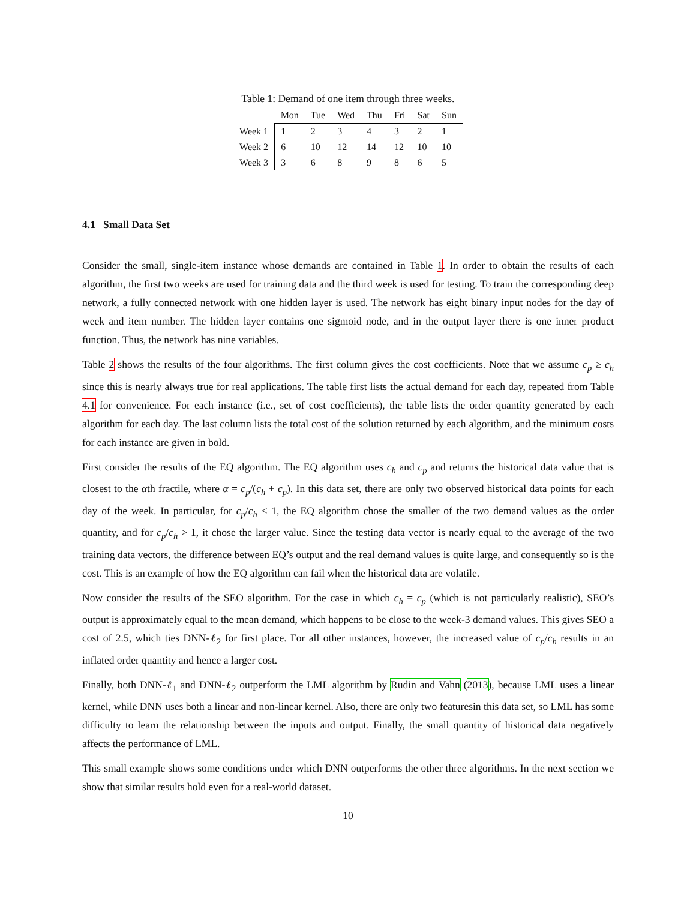Table 1: Demand of one item through three weeks.
| | Mon | Tue | Wed | Thu | Fri | Sat | Sun |
| --- | --- | --- | --- | --- | --- | --- | --- |
| Week 1 | 1 | 2 | 3 | 4 | 3 | 2 | 1 |
| Week 2 | 6 | 10 | 12 | 14 | 12 | 10 | 10 |
| Week 3 | 3 | 6 | 8 | 9 | 8 | 6 | 5 |
4.1 Small Data Set
Consider the small, single-item instance whose demands are contained in Table 1. In order to obtain the results of each algorithm, the first two weeks are used for training data and the third week is used for testing. To train the corresponding deep network, a fully connected network with one hidden layer is used. The network has eight binary input nodes for the day of week and item number. The hidden layer contains one sigmoid node, and in the output layer there is one inner product function. Thus, the network has nine variables.
Table 2 shows the results of the four algorithms. The first column gives the cost coefficients. Note that we assume c<sub>p</sub> ≥ c<sub>h</sub> since this is nearly always true for real applications. The table first lists the actual demand for each day, repeated from Table 4.1 for convenience. For each instance (i.e., set of cost coefficients), the table lists the order quantity generated by each algorithm for each day. The last column lists the total cost of the solution returned by each algorithm, and the minimum costs for each instance are given in bold.
First consider the results of the EQ algorithm. The EQ algorithm uses c<sub>h</sub> and c<sub>p</sub> and returns the historical data value that is closest to the αth fractile, where α = c<sub>p</sub>/(c<sub>h</sub> + c<sub>p</sub>). In this data set, there are only two observed historical data points for each day of the week. In particular, for c<sub>p</sub>/c<sub>h</sub> ≤ 1, the EQ algorithm chose the smaller of the two demand values as the order quantity, and for c<sub>p</sub>/c<sub>h</sub> > 1, it chose the larger value. Since the testing data vector is nearly equal to the average of the two training data vectors, the difference between EQ’s output and the real demand values is quite large, and consequently so is the cost. This is an example of how the EQ algorithm can fail when the historical data are volatile.
Now consider the results of the SEO algorithm. For the case in which c<sub>h</sub> = c<sub>p</sub> (which is not particularly realistic), SEO’s output is approximately equal to the mean demand, which happens to be close to the week-3 demand values. This gives SEO a cost of 2.5, which ties DNN-ℓ<sub>2</sub> for first place. For all other instances, however, the increased value of c<sub>p</sub>/c<sub>h</sub> results in an inflated order quantity and hence a larger cost.
Finally, both DNN-ℓ<sub>1</sub> and DNN-ℓ<sub>2</sub> outperform the LML algorithm by Rudin and Vahn (2013), because LML uses a linear kernel, while DNN uses both a linear and non-linear kernel. Also, there are only two featuresin this data set, so LML has some difficulty to learn the relationship between the inputs and output. Finally, the small quantity of historical data negatively affects the performance of LML.
This small example shows some conditions under which DNN outperforms the other three algorithms. In the next section we show that similar results hold even for a real-world dataset.
10